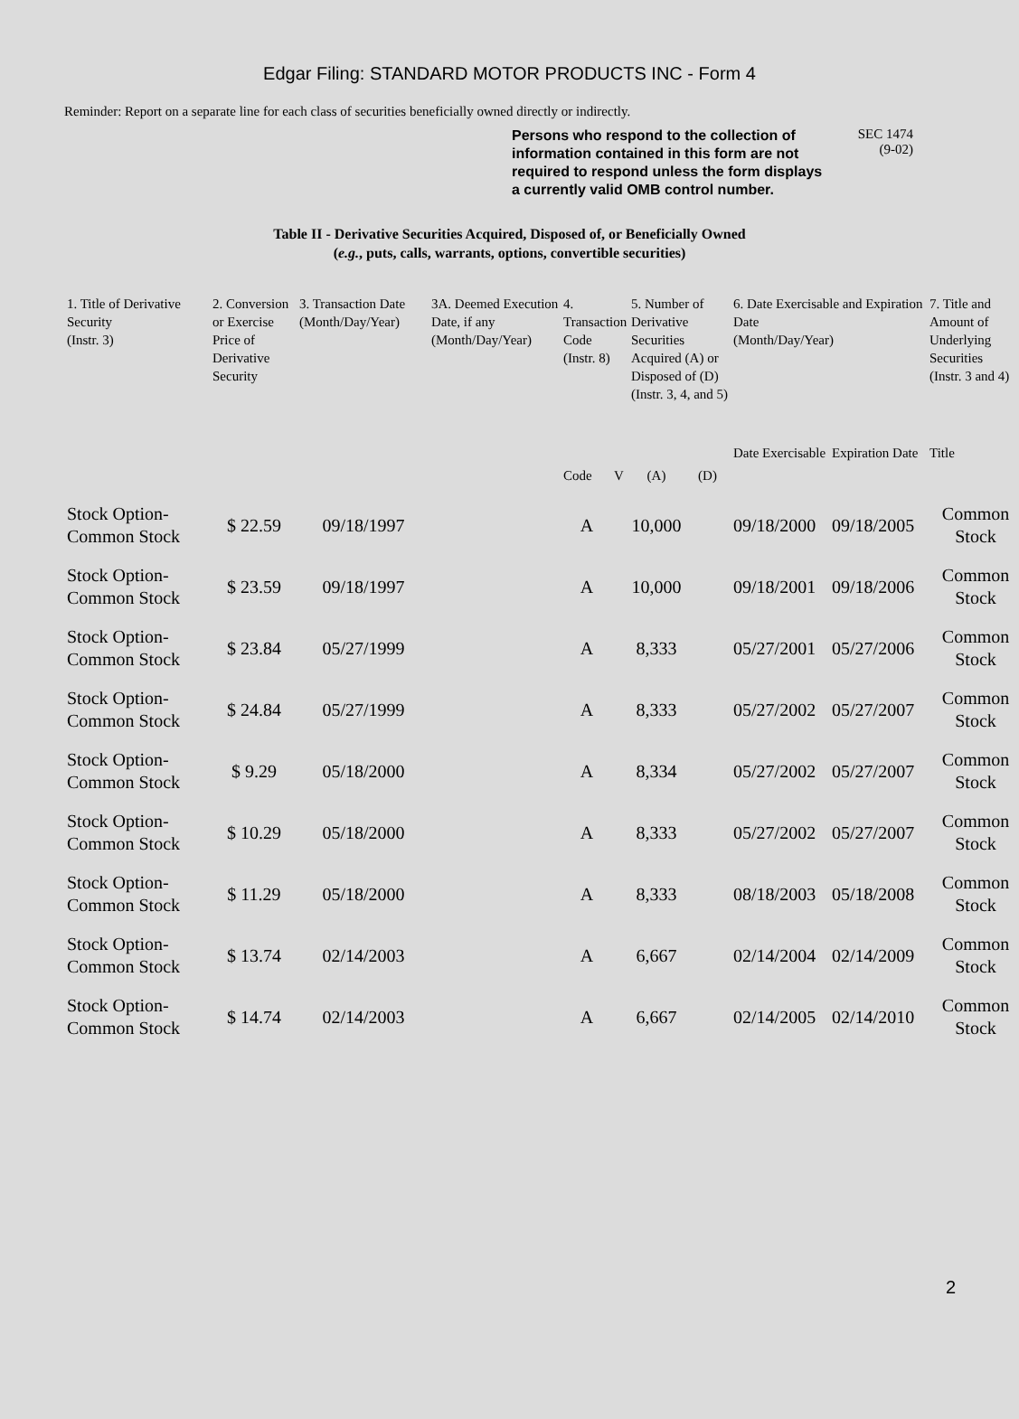Edgar Filing: STANDARD MOTOR PRODUCTS INC - Form 4
Reminder: Report on a separate line for each class of securities beneficially owned directly or indirectly.
Persons who respond to the collection of information contained in this form are not required to respond unless the form displays a currently valid OMB control number.
SEC 1474
(9-02)
Table II - Derivative Securities Acquired, Disposed of, or Beneficially Owned
(e.g., puts, calls, warrants, options, convertible securities)
| 1. Title of Derivative Security (Instr. 3) | 2. Conversion or Exercise Price of Derivative Security | 3. Transaction Date (Month/Day/Year) | 3A. Deemed Execution Date, if any (Month/Day/Year) | 4. Transaction Code (Instr. 8) | | 5. Number of Derivative Securities Acquired (A) or Disposed of (D) (Instr. 3, 4, and 5) | | 6. Date Exercisable and Expiration Date (Month/Day/Year) | | 7. Title and Amount of Underlying Securities (Instr. 3 and 4) |
| --- | --- | --- | --- | --- | --- | --- | --- | --- | --- | --- |
| | | | | Code | V | (A) | (D) | Date Exercisable | Expiration Date | Title |
| Stock Option-Common Stock | $ 22.59 | 09/18/1997 | | A | | 10,000 | | 09/18/2000 | 09/18/2005 | Common Stock |
| Stock Option-Common Stock | $ 23.59 | 09/18/1997 | | A | | 10,000 | | 09/18/2001 | 09/18/2006 | Common Stock |
| Stock Option-Common Stock | $ 23.84 | 05/27/1999 | | A | | 8,333 | | 05/27/2001 | 05/27/2006 | Common Stock |
| Stock Option-Common Stock | $ 24.84 | 05/27/1999 | | A | | 8,333 | | 05/27/2002 | 05/27/2007 | Common Stock |
| Stock Option-Common Stock | $ 9.29 | 05/18/2000 | | A | | 8,334 | | 05/27/2002 | 05/27/2007 | Common Stock |
| Stock Option-Common Stock | $ 10.29 | 05/18/2000 | | A | | 8,333 | | 05/27/2002 | 05/27/2007 | Common Stock |
| Stock Option-Common Stock | $ 11.29 | 05/18/2000 | | A | | 8,333 | | 08/18/2003 | 05/18/2008 | Common Stock |
| Stock Option-Common Stock | $ 13.74 | 02/14/2003 | | A | | 6,667 | | 02/14/2004 | 02/14/2009 | Common Stock |
| Stock Option-Common Stock | $ 14.74 | 02/14/2003 | | A | | 6,667 | | 02/14/2005 | 02/14/2010 | Common Stock |
2